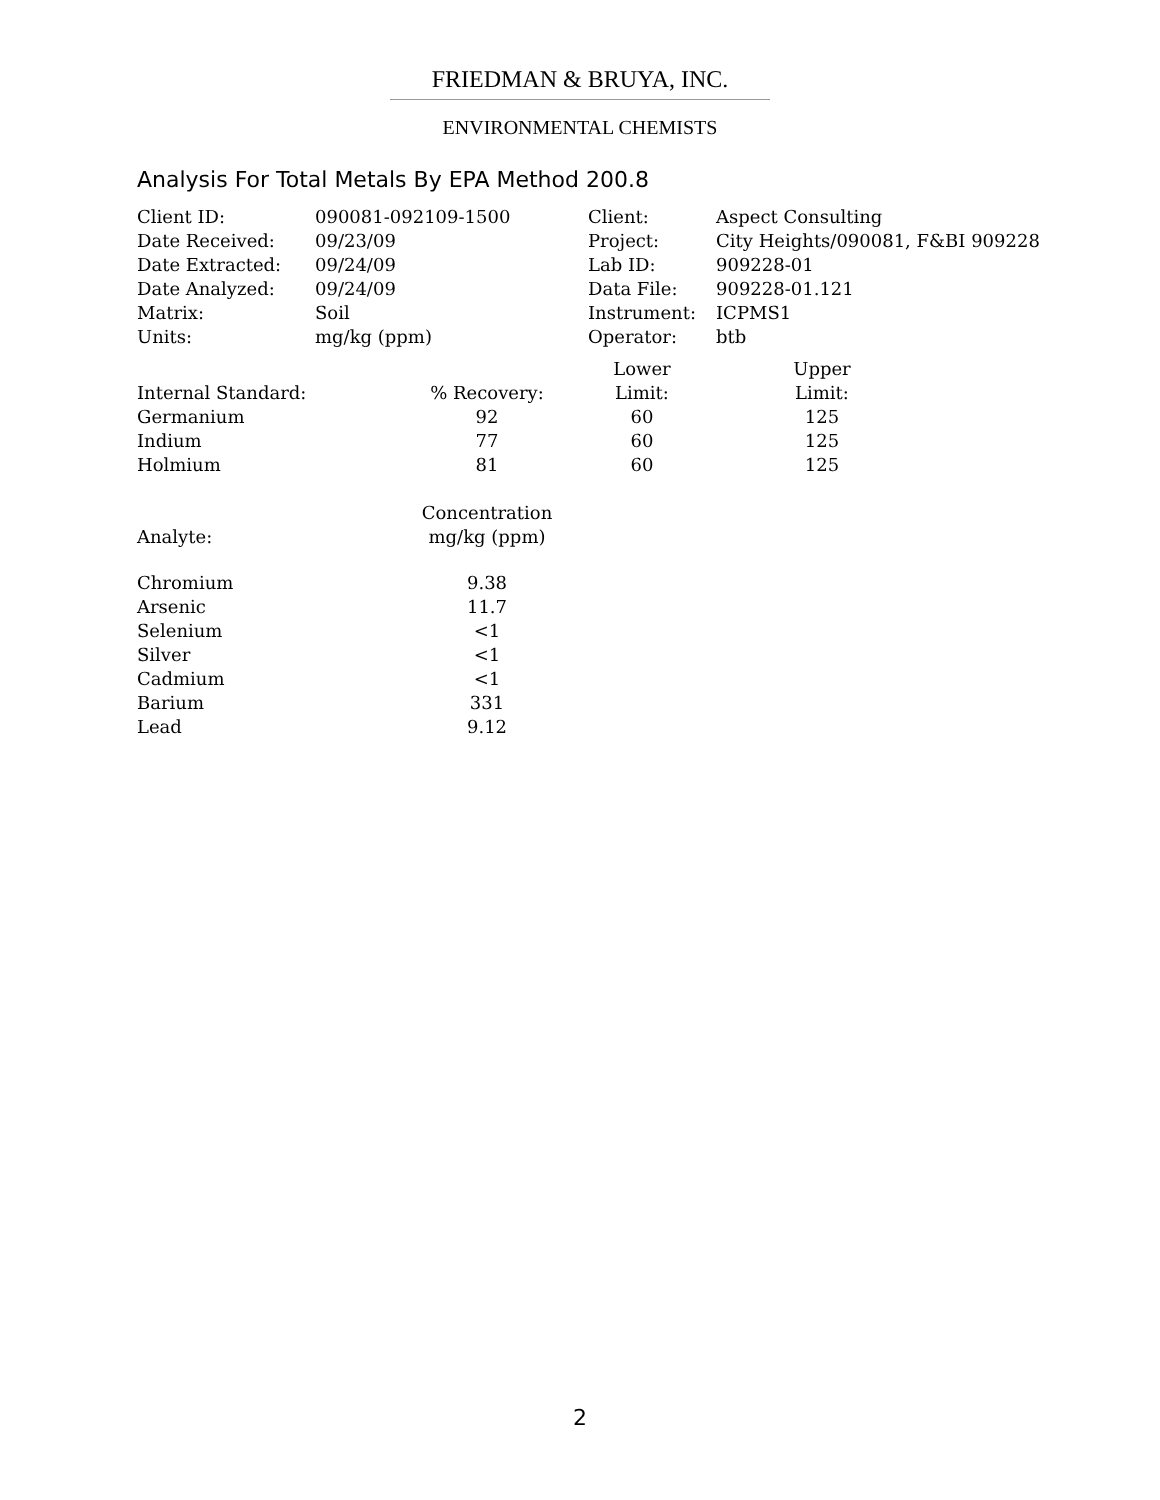FRIEDMAN & BRUYA, INC.
ENVIRONMENTAL CHEMISTS
Analysis For Total Metals By EPA Method 200.8
| Client ID: | 090081-092109-1500 | Client: | Aspect Consulting |
| Date Received: | 09/23/09 | Project: | City Heights/090081, F&BI 909228 |
| Date Extracted: | 09/24/09 | Lab ID: | 909228-01 |
| Date Analyzed: | 09/24/09 | Data File: | 909228-01.121 |
| Matrix: | Soil | Instrument: | ICPMS1 |
| Units: | mg/kg (ppm) | Operator: | btb |
| | | Lower | Upper |
| Internal Standard: | % Recovery: | Limit: | Limit: |
| Germanium | 92 | 60 | 125 |
| Indium | 77 | 60 | 125 |
| Holmium | 81 | 60 | 125 |
| | Concentration |
| --- | --- |
| Analyte: | mg/kg (ppm) |
| Chromium | 9.38 |
| Arsenic | 11.7 |
| Selenium | <1 |
| Silver | <1 |
| Cadmium | <1 |
| Barium | 331 |
| Lead | 9.12 |
2